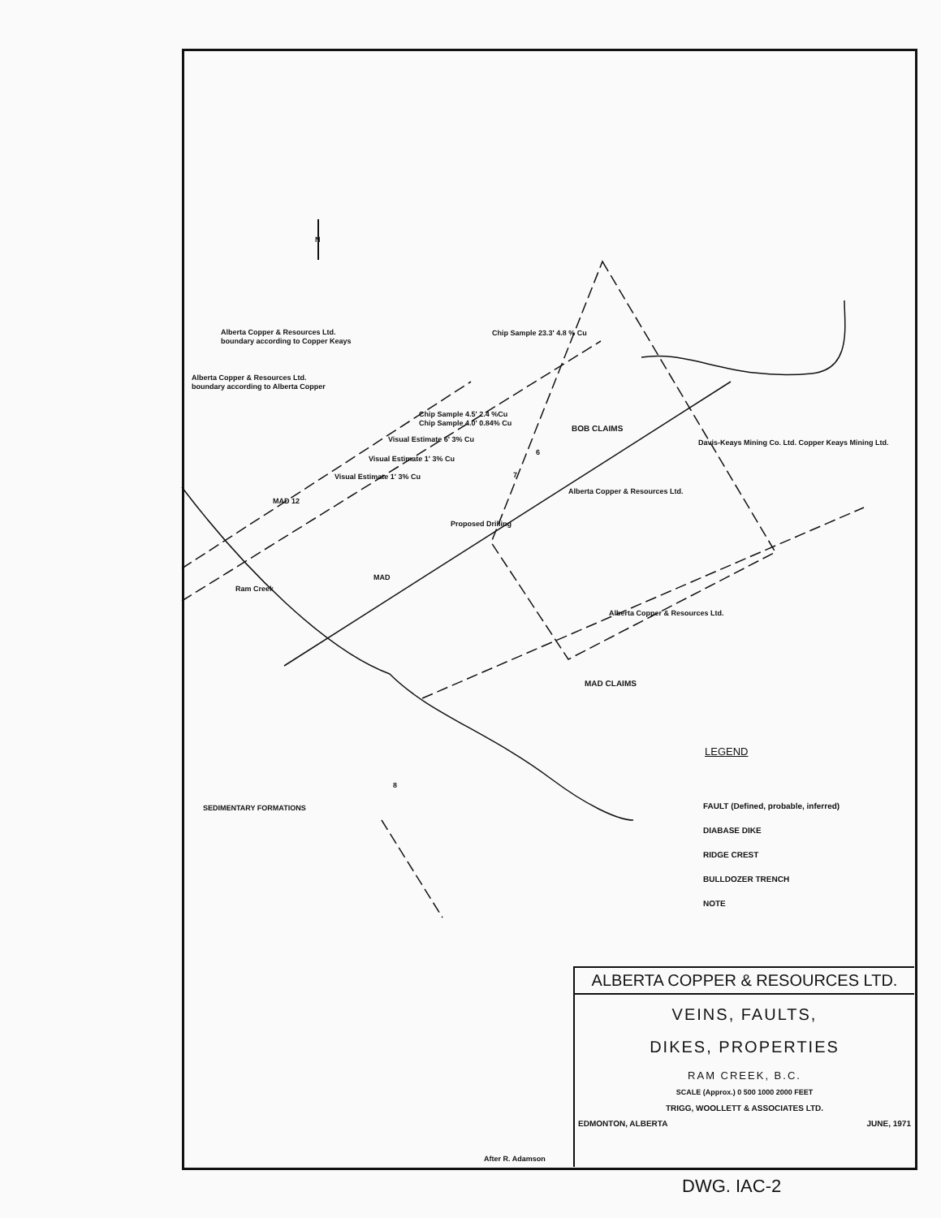Alberta Copper & Resources Ltd.
boundary according to Copper Keays
Alberta Copper & Resources Ltd.
boundary according to Alberta Copper
Chip Sample 23.3' 4.8 % Cu
Chip Sample 4.5' 2.4 %Cu
Chip Sample 4.0' 0.84% Cu
Visual Estimate 6' 3% Cu
Visual Estimate 1' 3% Cu
Visual Estimate 1' 3% Cu
BOB CLAIMS
MAD CLAIMS
MAD 12
MAD
Ram Creek
Proposed Drilling
Alberta Copper & Resources Ltd.
Davis-Keays Mining Co. Ltd. Copper Keays Mining Ltd.
Alberta Copper & Resources Ltd.
6
7
8
SEDIMENTARY FORMATIONS
N
LEGEND
FAULT (Defined, probable, inferred)
DIABASE DIKE
RIDGE CREST
BULLDOZER TRENCH
NOTE
After R. Adamson
ALBERTA COPPER & RESOURCES LTD.
VEINS, FAULTS,
DIKES, PROPERTIES
RAM CREEK, B.C.
SCALE (Approx.) 0 500 1000 2000 FEET
TRIGG, WOOLLETT & ASSOCIATES LTD.
EDMONTON, ALBERTA JUNE, 1971
DWG. IAC-2